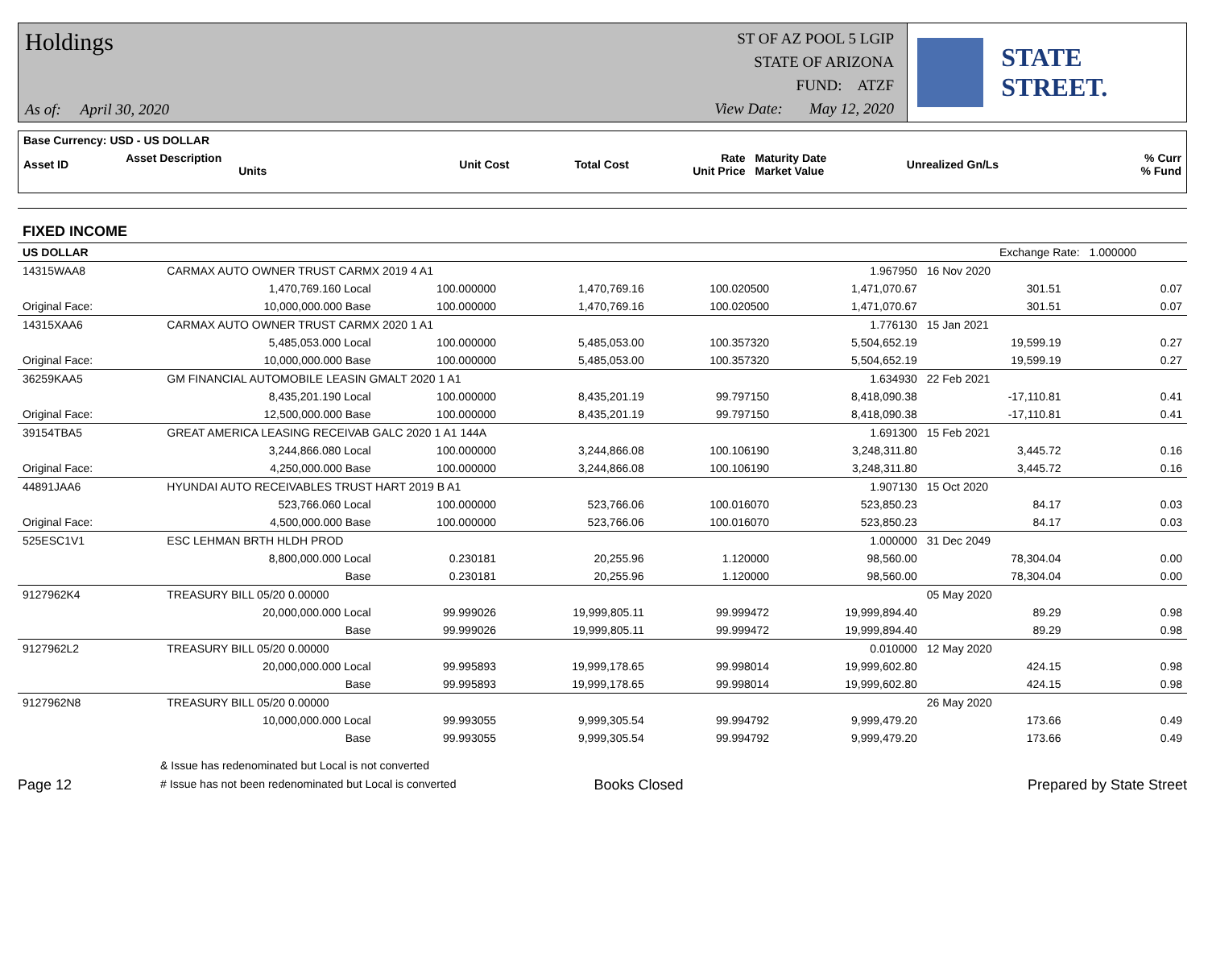Holdings
As of: April 30, 2020
ST OF AZ POOL 5 LGIP
STATE OF ARIZONA
FUND: ATZF
View Date: May 12, 2020
STATE STREET.
| Base Currency: USD - US DOLLAR | | | | | | | |
| Asset ID | Asset Description Units | Unit Cost | Total Cost | Rate Unit Price | Maturity Date Market Value | Unrealized Gn/Ls | % Curr % Fund |
| FIXED INCOME | | | | | | | | |
| US DOLLAR | | | | | | Exchange Rate: | | 1.000000 |
| 14315WAA8 | CARMAX AUTO OWNER TRUST CARMX 2019 4 A1 | | | | 1.967950 | 16 Nov 2020 | | |
| | 1,470,769.160 Local | 100.000000 | 1,470,769.16 | 100.020500 | 1,471,070.67 | 301.51 | | 0.07 |
| Original Face: | 10,000,000.000 Base | 100.000000 | 1,470,769.16 | 100.020500 | 1,471,070.67 | 301.51 | | 0.07 |
| 14315XAA6 | CARMAX AUTO OWNER TRUST CARMX 2020 1 A1 | | | | 1.776130 | 15 Jan 2021 | | |
| | 5,485,053.000 Local | 100.000000 | 5,485,053.00 | 100.357320 | 5,504,652.19 | 19,599.19 | | 0.27 |
| Original Face: | 10,000,000.000 Base | 100.000000 | 5,485,053.00 | 100.357320 | 5,504,652.19 | 19,599.19 | | 0.27 |
| 36259KAA5 | GM FINANCIAL AUTOMOBILE LEASIN GMALT 2020 1 A1 | | | | 1.634930 | 22 Feb 2021 | | |
| | 8,435,201.190 Local | 100.000000 | 8,435,201.19 | 99.797150 | 8,418,090.38 | -17,110.81 | | 0.41 |
| Original Face: | 12,500,000.000 Base | 100.000000 | 8,435,201.19 | 99.797150 | 8,418,090.38 | -17,110.81 | | 0.41 |
| 39154TBA5 | GREAT AMERICA LEASING RECEIVAB GALC 2020 1 A1 144A | | | | 1.691300 | 15 Feb 2021 | | |
| | 3,244,866.080 Local | 100.000000 | 3,244,866.08 | 100.106190 | 3,248,311.80 | 3,445.72 | | 0.16 |
| Original Face: | 4,250,000.000 Base | 100.000000 | 3,244,866.08 | 100.106190 | 3,248,311.80 | 3,445.72 | | 0.16 |
| 44891JAA6 | HYUNDAI AUTO RECEIVABLES TRUST HART 2019 B A1 | | | | 1.907130 | 15 Oct 2020 | | |
| | 523,766.060 Local | 100.000000 | 523,766.06 | 100.016070 | 523,850.23 | 84.17 | | 0.03 |
| Original Face: | 4,500,000.000 Base | 100.000000 | 523,766.06 | 100.016070 | 523,850.23 | 84.17 | | 0.03 |
| 525ESC1V1 | ESC LEHMAN BRTH HLDH PROD | | | | 1.000000 | 31 Dec 2049 | | |
| | 8,800,000.000 Local | 0.230181 | 20,255.96 | 1.120000 | 98,560.00 | 78,304.04 | | 0.00 |
| | Base | 0.230181 | 20,255.96 | 1.120000 | 98,560.00 | 78,304.04 | | 0.00 |
| 9127962K4 | TREASURY BILL 05/20 0.00000 | | | | | 05 May 2020 | | |
| | 20,000,000.000 Local | 99.999026 | 19,999,805.11 | 99.999472 | 19,999,894.40 | 89.29 | | 0.98 |
| | Base | 99.999026 | 19,999,805.11 | 99.999472 | 19,999,894.40 | 89.29 | | 0.98 |
| 9127962L2 | TREASURY BILL 05/20 0.00000 | | | | 0.010000 | 12 May 2020 | | |
| | 20,000,000.000 Local | 99.995893 | 19,999,178.65 | 99.998014 | 19,999,602.80 | 424.15 | | 0.98 |
| | Base | 99.995893 | 19,999,178.65 | 99.998014 | 19,999,602.80 | 424.15 | | 0.98 |
| 9127962N8 | TREASURY BILL 05/20 0.00000 | | | | | 26 May 2020 | | |
| | 10,000,000.000 Local | 99.993055 | 9,999,305.54 | 99.994792 | 9,999,479.20 | 173.66 | | 0.49 |
| | Base | 99.993055 | 9,999,305.54 | 99.994792 | 9,999,479.20 | 173.66 | | 0.49 |
Page 12
& Issue has redenominated but Local is not converted
# Issue has not been redenominated but Local is converted
Books Closed Prepared by State Street